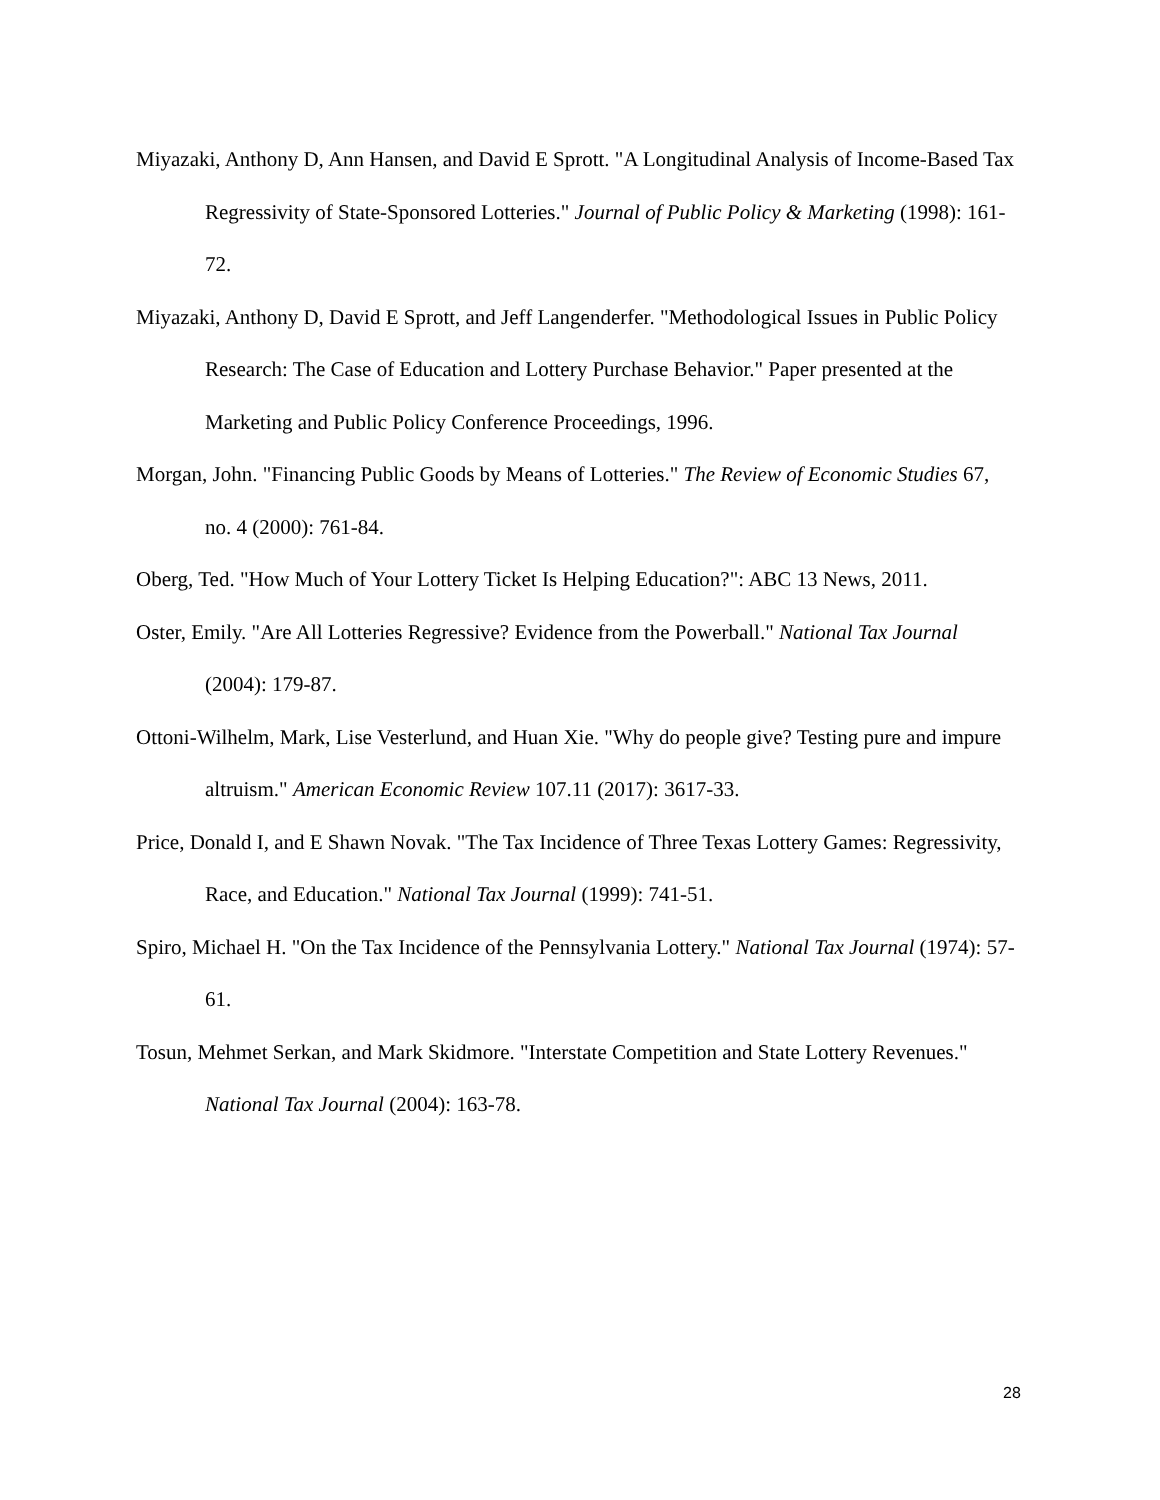Miyazaki, Anthony D, Ann Hansen, and David E Sprott. "A Longitudinal Analysis of Income-Based Tax Regressivity of State-Sponsored Lotteries." Journal of Public Policy & Marketing (1998): 161-72.
Miyazaki, Anthony D, David E Sprott, and Jeff Langenderfer. "Methodological Issues in Public Policy Research: The Case of Education and Lottery Purchase Behavior." Paper presented at the Marketing and Public Policy Conference Proceedings, 1996.
Morgan, John. "Financing Public Goods by Means of Lotteries." The Review of Economic Studies 67, no. 4 (2000): 761-84.
Oberg, Ted. "How Much of Your Lottery Ticket Is Helping Education?": ABC 13 News, 2011.
Oster, Emily. "Are All Lotteries Regressive? Evidence from the Powerball." National Tax Journal (2004): 179-87.
Ottoni-Wilhelm, Mark, Lise Vesterlund, and Huan Xie. "Why do people give? Testing pure and impure altruism." American Economic Review 107.11 (2017): 3617-33.
Price, Donald I, and E Shawn Novak. "The Tax Incidence of Three Texas Lottery Games: Regressivity, Race, and Education." National Tax Journal (1999): 741-51.
Spiro, Michael H. "On the Tax Incidence of the Pennsylvania Lottery." National Tax Journal (1974): 57-61.
Tosun, Mehmet Serkan, and Mark Skidmore. "Interstate Competition and State Lottery Revenues." National Tax Journal (2004): 163-78.
28